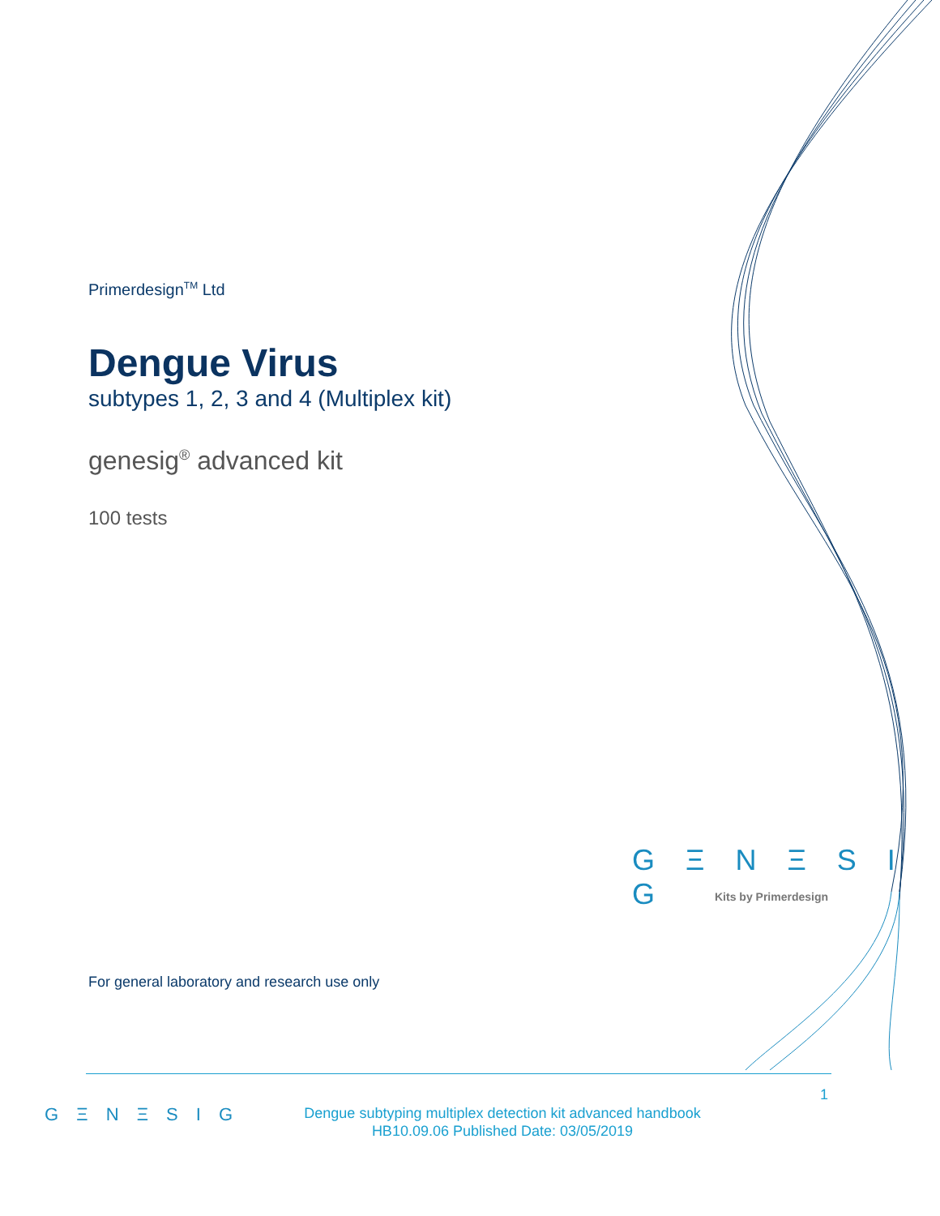Primerdesign<sup>TM</sup> Ltd
Dengue Virus
subtypes 1, 2, 3 and 4 (Multiplex kit)
genesig<sup>®</sup> advanced kit
100 tests
For general laboratory and research use only
G Ξ N Ξ S I G
Kits by Primerdesign
1
G Ξ N Ξ S I G
Dengue subtyping multiplex detection kit advanced handbook
HB10.09.06 Published Date: 03/05/2019